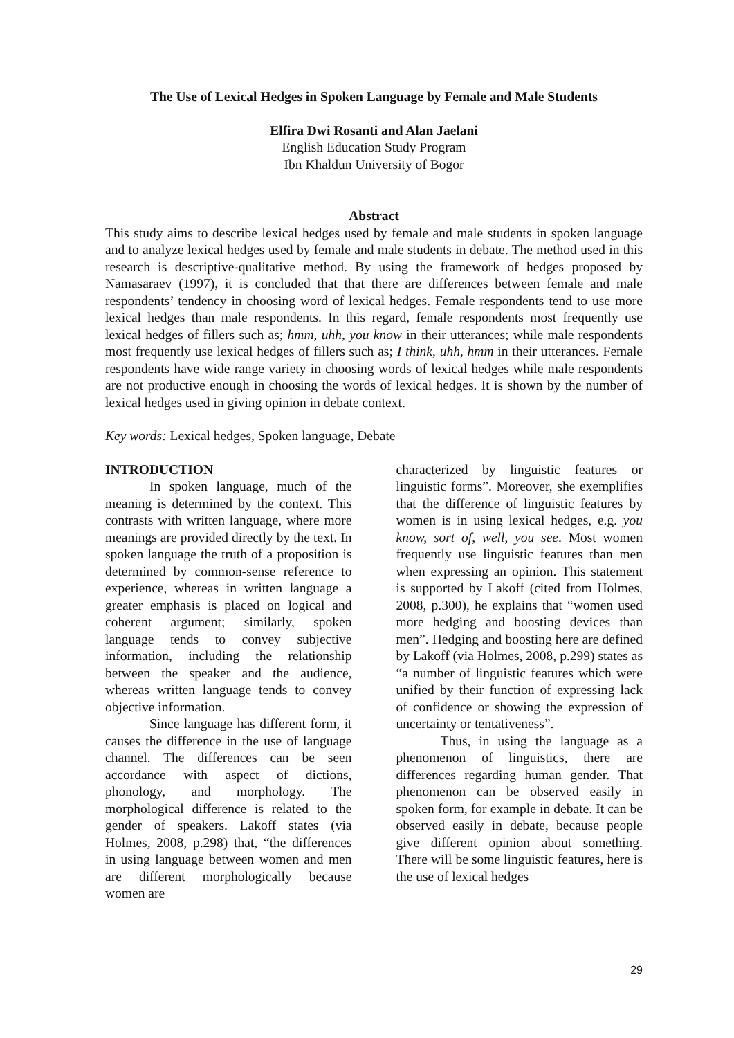The Use of Lexical Hedges in Spoken Language by Female and Male Students
Elfira Dwi Rosanti and Alan Jaelani
English Education Study Program
Ibn Khaldun University of Bogor
Abstract
This study aims to describe lexical hedges used by female and male students in spoken language and to analyze lexical hedges used by female and male students in debate. The method used in this research is descriptive-qualitative method. By using the framework of hedges proposed by Namasaraev (1997), it is concluded that that there are differences between female and male respondents’ tendency in choosing word of lexical hedges. Female respondents tend to use more lexical hedges than male respondents. In this regard, female respondents most frequently use lexical hedges of fillers such as; hmm, uhh, you know in their utterances; while male respondents most frequently use lexical hedges of fillers such as; I think, uhh, hmm in their utterances. Female respondents have wide range variety in choosing words of lexical hedges while male respondents are not productive enough in choosing the words of lexical hedges. It is shown by the number of lexical hedges used in giving opinion in debate context.
Key words: Lexical hedges, Spoken language, Debate
INTRODUCTION
In spoken language, much of the meaning is determined by the context. This contrasts with written language, where more meanings are provided directly by the text. In spoken language the truth of a proposition is determined by common-sense reference to experience, whereas in written language a greater emphasis is placed on logical and coherent argument; similarly, spoken language tends to convey subjective information, including the relationship between the speaker and the audience, whereas written language tends to convey objective information.
Since language has different form, it causes the difference in the use of language channel. The differences can be seen accordance with aspect of dictions, phonology, and morphology. The morphological difference is related to the gender of speakers. Lakoff states (via Holmes, 2008, p.298) that, “the differences in using language between women and men are different morphologically because women are
characterized by linguistic features or linguistic forms”. Moreover, she exemplifies that the difference of linguistic features by women is in using lexical hedges, e.g. you know, sort of, well, you see. Most women frequently use linguistic features than men when expressing an opinion. This statement is supported by Lakoff (cited from Holmes, 2008, p.300), he explains that “women used more hedging and boosting devices than men”. Hedging and boosting here are defined by Lakoff (via Holmes, 2008, p.299) states as “a number of linguistic features which were unified by their function of expressing lack of confidence or showing the expression of uncertainty or tentativeness”.
Thus, in using the language as a phenomenon of linguistics, there are differences regarding human gender. That phenomenon can be observed easily in spoken form, for example in debate. It can be observed easily in debate, because people give different opinion about something. There will be some linguistic features, here is the use of lexical hedges
29